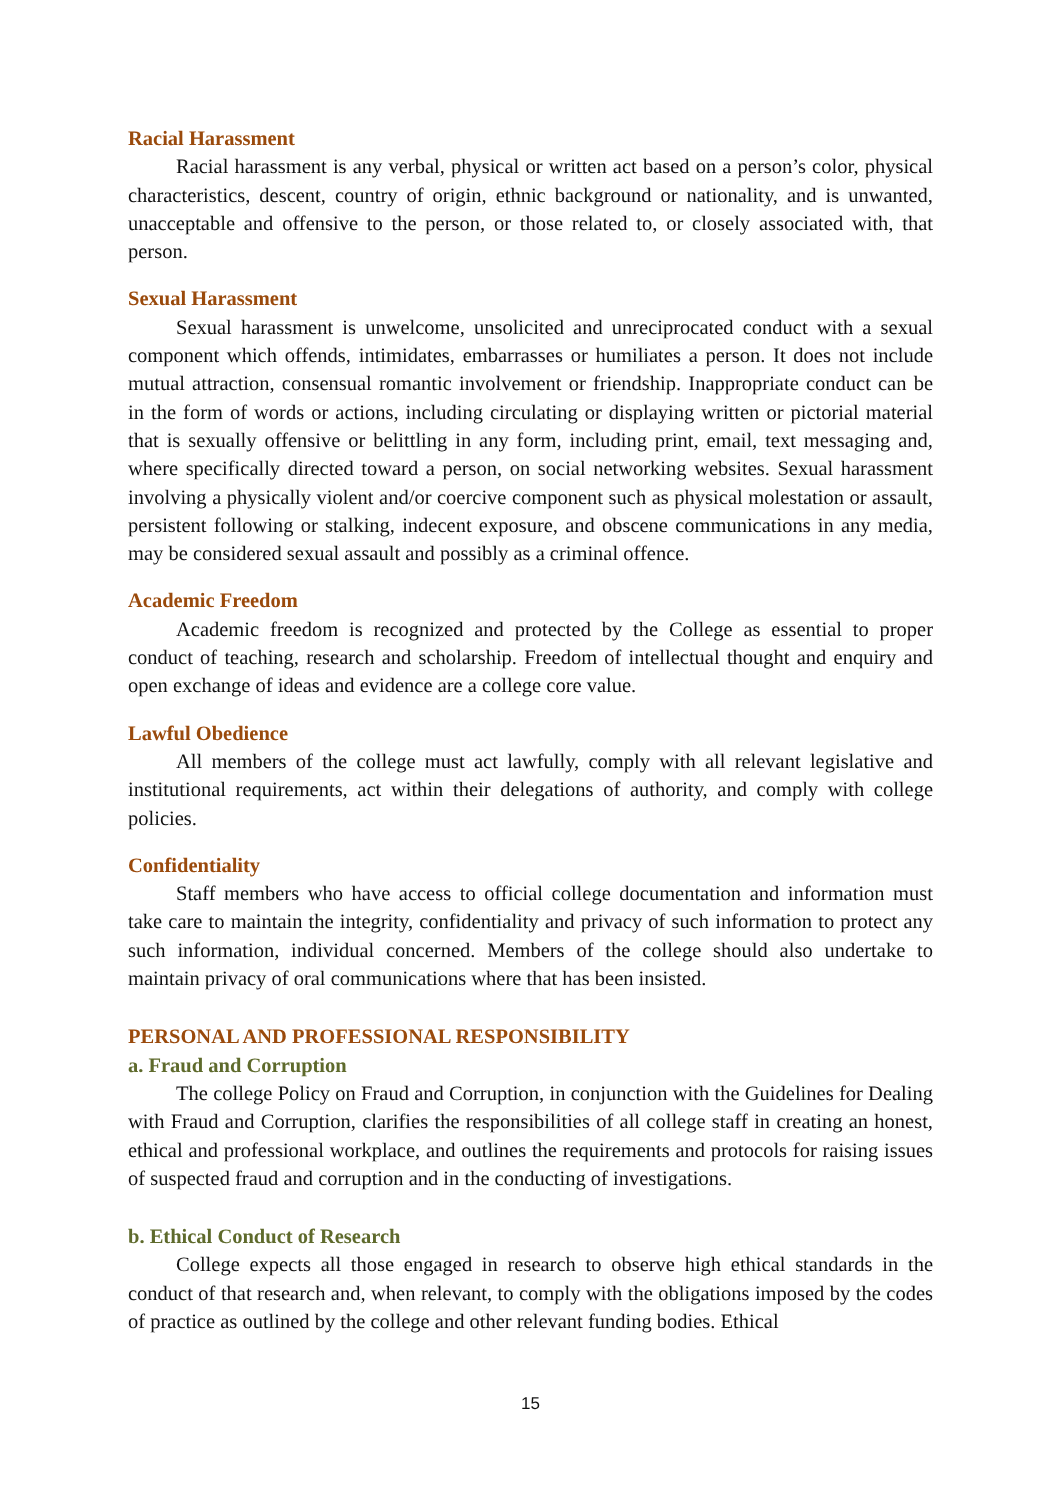Racial Harassment
Racial harassment is any verbal, physical or written act based on a person’s color, physical characteristics, descent, country of origin, ethnic background or nationality, and is unwanted, unacceptable and offensive to the person, or those related to, or closely associated with, that person.
Sexual Harassment
Sexual harassment is unwelcome, unsolicited and unreciprocated conduct with a sexual component which offends, intimidates, embarrasses or humiliates a person. It does not include mutual attraction, consensual romantic involvement or friendship. Inappropriate conduct can be in the form of words or actions, including circulating or displaying written or pictorial material that is sexually offensive or belittling in any form, including print, email, text messaging and, where specifically directed toward a person, on social networking websites. Sexual harassment involving a physically violent and/or coercive component such as physical molestation or assault, persistent following or stalking, indecent exposure, and obscene communications in any media, may be considered sexual assault and possibly as a criminal offence.
Academic Freedom
Academic freedom is recognized and protected by the College as essential to proper conduct of teaching, research and scholarship. Freedom of intellectual thought and enquiry and open exchange of ideas and evidence are a college core value.
Lawful Obedience
All members of the college must act lawfully, comply with all relevant legislative and institutional requirements, act within their delegations of authority, and comply with college policies.
Confidentiality
Staff members who have access to official college documentation and information must take care to maintain the integrity, confidentiality and privacy of such information to protect any such information, individual concerned. Members of the college should also undertake to maintain privacy of oral communications where that has been insisted.
PERSONAL AND PROFESSIONAL RESPONSIBILITY
a. Fraud and Corruption
The college Policy on Fraud and Corruption, in conjunction with the Guidelines for Dealing with Fraud and Corruption, clarifies the responsibilities of all college staff in creating an honest, ethical and professional workplace, and outlines the requirements and protocols for raising issues of suspected fraud and corruption and in the conducting of investigations.
b. Ethical Conduct of Research
College expects all those engaged in research to observe high ethical standards in the conduct of that research and, when relevant, to comply with the obligations imposed by the codes of practice as outlined by the college and other relevant funding bodies. Ethical
15